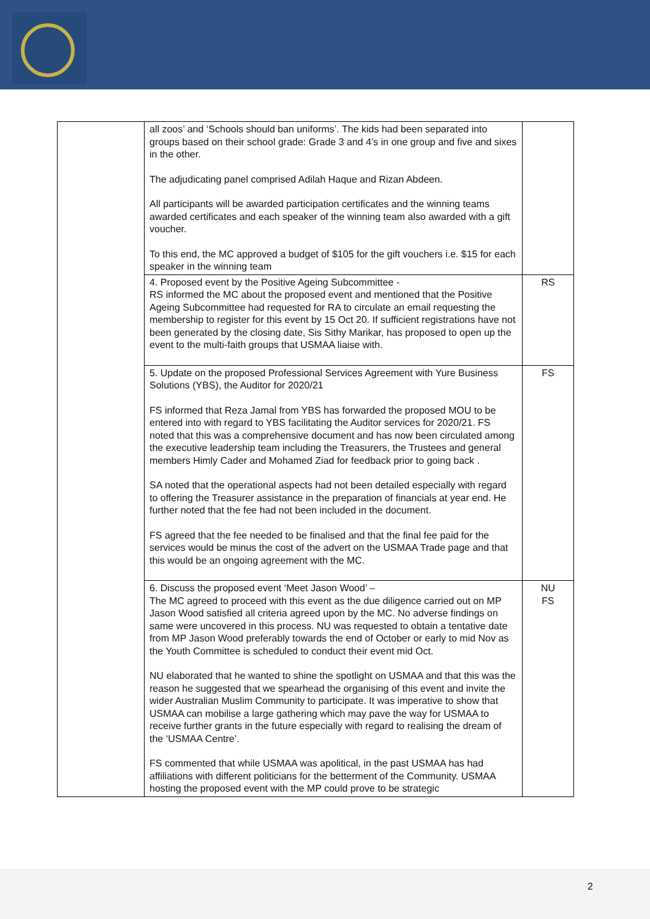| | all zoos’ and ‘Schools should ban uniforms’. The kids had been separated into groups based on their school grade: Grade 3 and 4’s in one group and five and sixes in the other. The adjudicating panel comprised Adilah Haque and Rizan Abdeen. All participants will be awarded participation certificates and the winning teams awarded certificates and each speaker of the winning team also awarded with a gift voucher. To this end, the MC approved a budget of $105 for the gift vouchers i.e. $15 for each speaker in the winning team | |
| | 4. Proposed event by the Positive Ageing Subcommittee - RS informed the MC about the proposed event and mentioned that the Positive Ageing Subcommittee had requested for RA to circulate an email requesting the membership to register for this event by 15 Oct 20. If sufficient registrations have not been generated by the closing date, Sis Sithy Marikar, has proposed to open up the event to the multi-faith groups that USMAA liaise with. | RS |
| | 5. Update on the proposed Professional Services Agreement with Yure Business Solutions (YBS), the Auditor for 2020/21 FS informed that Reza Jamal from YBS has forwarded the proposed MOU to be entered into with regard to YBS facilitating the Auditor services for 2020/21. FS noted that this was a comprehensive document and has now been circulated among the executive leadership team including the Treasurers, the Trustees and general members Himly Cader and Mohamed Ziad for feedback prior to going back . SA noted that the operational aspects had not been detailed especially with regard to offering the Treasurer assistance in the preparation of financials at year end. He further noted that the fee had not been included in the document. FS agreed that the fee needed to be finalised and that the final fee paid for the services would be minus the cost of the advert on the USMAA Trade page and that this would be an ongoing agreement with the MC. | FS |
| | 6. Discuss the proposed event ‘Meet Jason Wood’ – The MC agreed to proceed with this event as the due diligence carried out on MP Jason Wood satisfied all criteria agreed upon by the MC. No adverse findings on same were uncovered in this process. NU was requested to obtain a tentative date from MP Jason Wood preferably towards the end of October or early to mid Nov as the Youth Committee is scheduled to conduct their event mid Oct. NU elaborated that he wanted to shine the spotlight on USMAA and that this was the reason he suggested that we spearhead the organising of this event and invite the wider Australian Muslim Community to participate. It was imperative to show that USMAA can mobilise a large gathering which may pave the way for USMAA to receive further grants in the future especially with regard to realising the dream of the ‘USMAA Centre’. FS commented that while USMAA was apolitical, in the past USMAA has had affiliations with different politicians for the betterment of the Community. USMAA hosting the proposed event with the MP could prove to be strategic | NU FS |
2